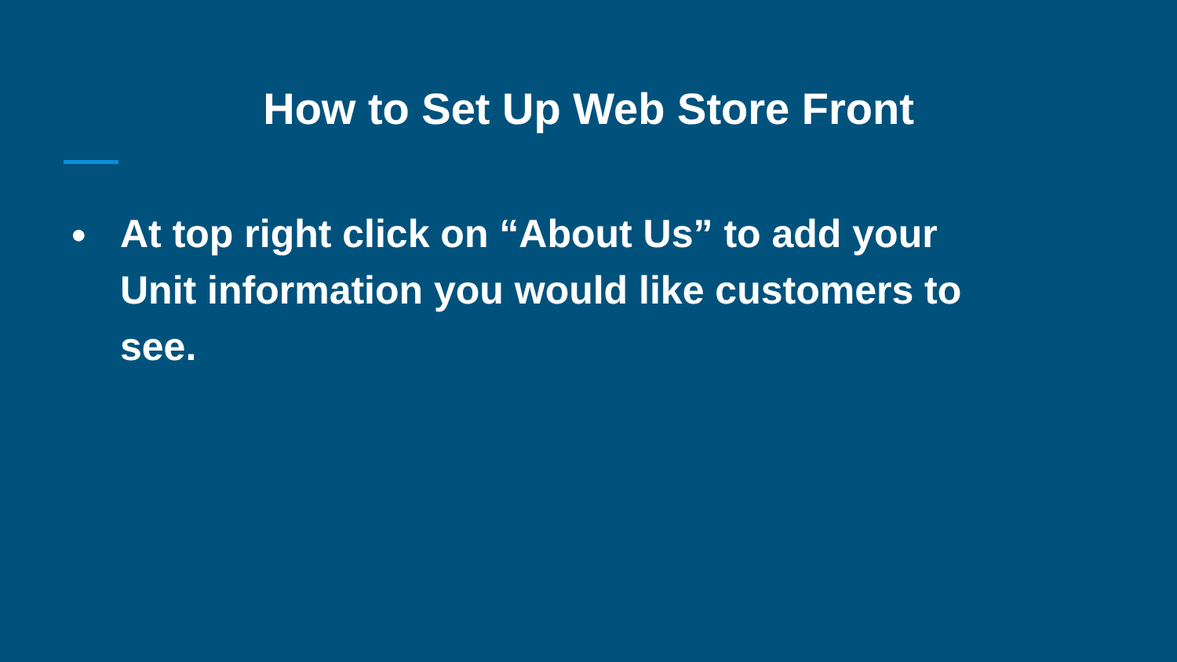How to Set Up Web Store Front
● At top right click on “About Us” to add your Unit information you would like customers to see.